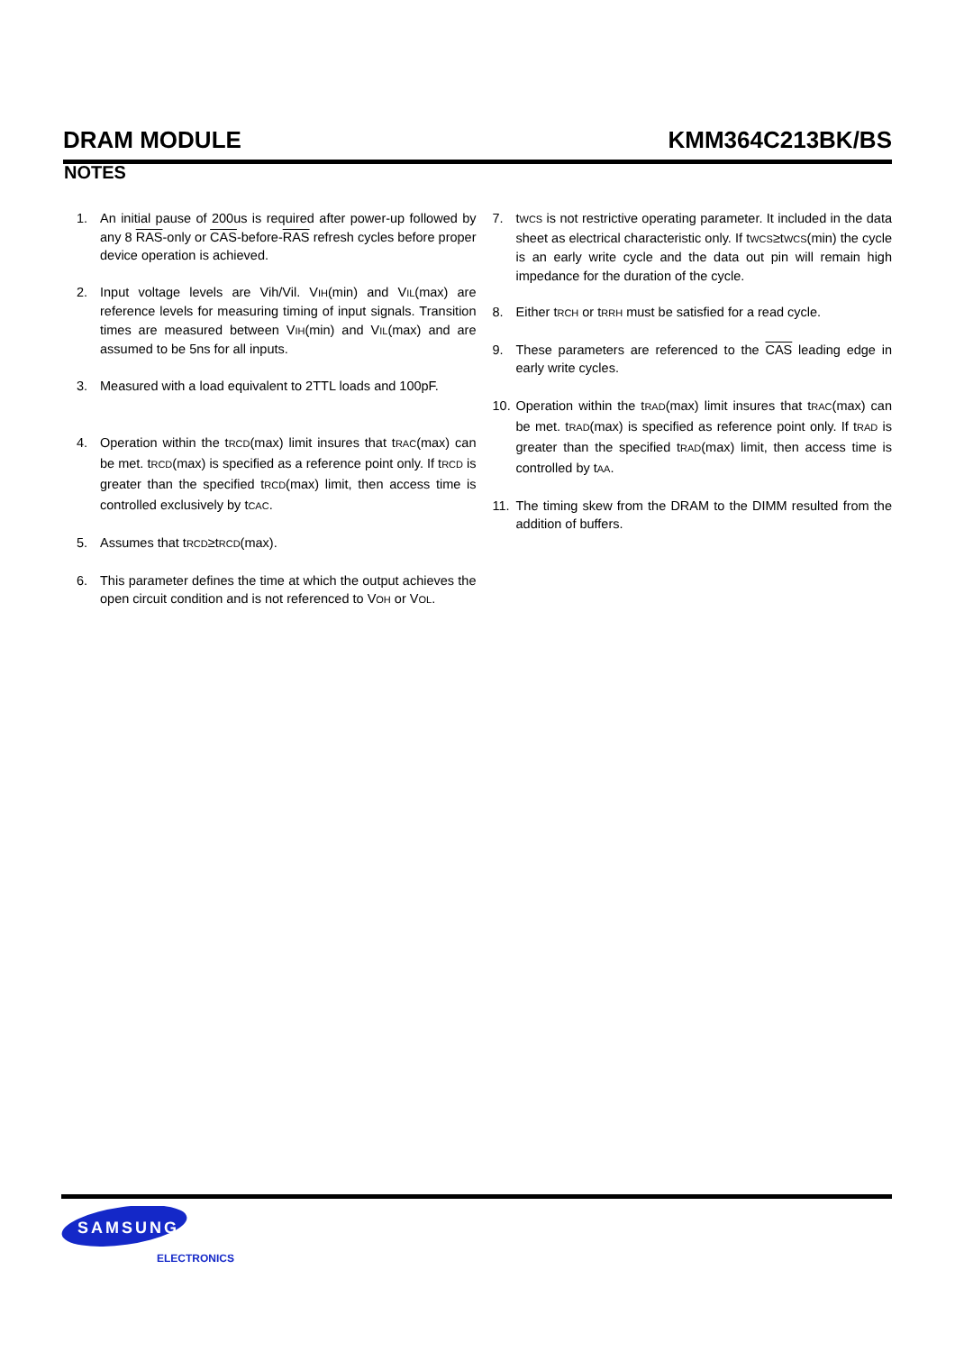DRAM MODULE KMM364C213BK/BS
NOTES
1. An initial pause of 200us is required after power-up followed by any 8 RAS-only or CAS-before-RAS refresh cycles before proper device operation is achieved.
2. Input voltage levels are Vih/Vil. VIH(min) and VIL(max) are reference levels for measuring timing of input signals. Transition times are measured between VIH(min) and VIL(max) and are assumed to be 5ns for all inputs.
3. Measured with a load equivalent to 2TTL loads and 100pF.
4. Operation within the tRCD(max) limit insures that tRAC(max) can be met. tRCD(max) is specified as a reference point only. If tRCD is greater than the specified tRCD(max) limit, then access time is controlled exclusively by tCAC.
5. Assumes that tRCD≥tRCD(max).
6. This parameter defines the time at which the output achieves the open circuit condition and is not referenced to VOH or VOL.
7. tWCS is not restrictive operating parameter. It included in the data sheet as electrical characteristic only. If tWCS≥tWCS(min) the cycle is an early write cycle and the data out pin will remain high impedance for the duration of the cycle.
8. Either tRCH or tRRH must be satisfied for a read cycle.
9. These parameters are referenced to the CAS leading edge in early write cycles.
10. Operation within the tRAD(max) limit insures that tRAC(max) can be met. tRAD(max) is specified as reference point only. If tRAD is greater than the specified tRAD(max) limit, then access time is controlled by tAA.
11. The timing skew from the DRAM to the DIMM resulted from the addition of buffers.
SAMSUNG
ELECTRONICS